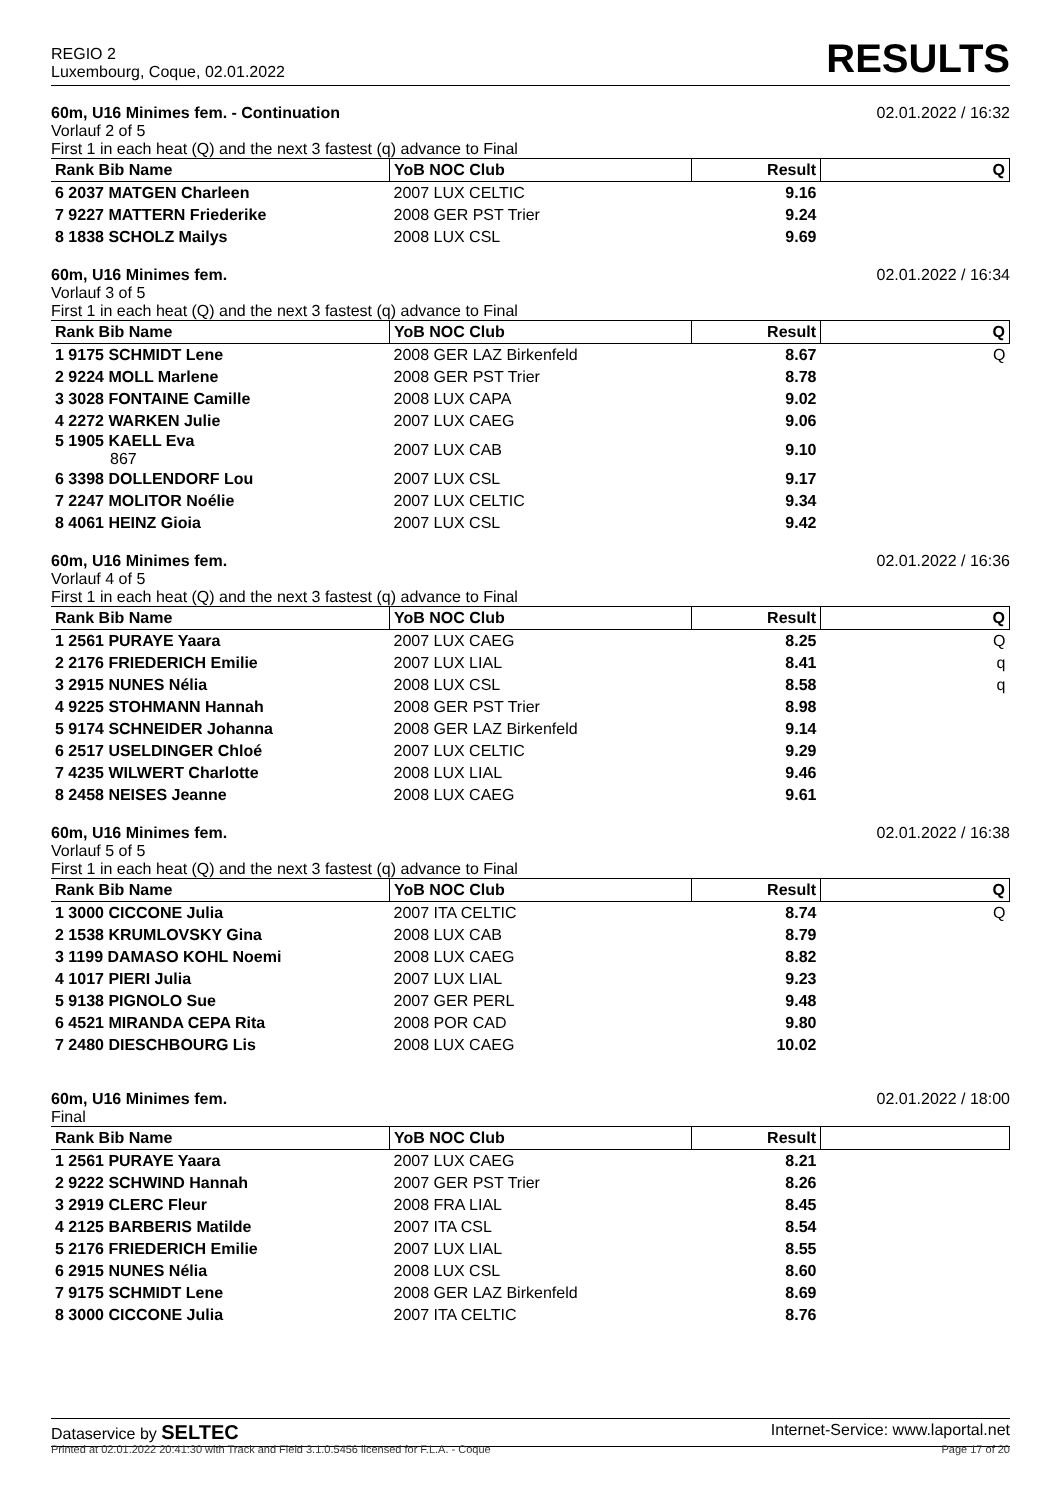REGIO 2
Luxembourg, Coque, 02.01.2022
RESULTS
60m, U16 Minimes fem. - Continuation 02.01.2022 / 16:32
Vorlauf 2 of 5
First 1 in each heat (Q) and the next 3 fastest (q) advance to Final
| Rank Bib Name | YoB NOC Club | Result | Q |
| --- | --- | --- | --- |
| 6 2037 MATGEN Charleen | 2007 LUX CELTIC | 9.16 | |
| 7 9227 MATTERN Friederike | 2008 GER PST Trier | 9.24 | |
| 8 1838 SCHOLZ Mailys | 2008 LUX CSL | 9.69 | |
60m, U16 Minimes fem. 02.01.2022 / 16:34
Vorlauf 3 of 5
First 1 in each heat (Q) and the next 3 fastest (q) advance to Final
| Rank Bib Name | YoB NOC Club | Result | Q |
| --- | --- | --- | --- |
| 1 9175 SCHMIDT Lene | 2008 GER LAZ Birkenfeld | 8.67 | Q |
| 2 9224 MOLL Marlene | 2008 GER PST Trier | 8.78 | |
| 3 3028 FONTAINE Camille | 2008 LUX CAPA | 9.02 | |
| 4 2272 WARKEN Julie | 2007 LUX CAEG | 9.06 | |
| 5 1905 KAELL Eva 867 | 2007 LUX CAB | 9.10 | |
| 6 3398 DOLLENDORF Lou | 2007 LUX CSL | 9.17 | |
| 7 2247 MOLITOR Noélie | 2007 LUX CELTIC | 9.34 | |
| 8 4061 HEINZ Gioia | 2007 LUX CSL | 9.42 | |
60m, U16 Minimes fem. 02.01.2022 / 16:36
Vorlauf 4 of 5
First 1 in each heat (Q) and the next 3 fastest (q) advance to Final
| Rank Bib Name | YoB NOC Club | Result | Q |
| --- | --- | --- | --- |
| 1 2561 PURAYE Yaara | 2007 LUX CAEG | 8.25 | Q |
| 2 2176 FRIEDERICH Emilie | 2007 LUX LIAL | 8.41 | q |
| 3 2915 NUNES Nélia | 2008 LUX CSL | 8.58 | q |
| 4 9225 STOHMANN Hannah | 2008 GER PST Trier | 8.98 | |
| 5 9174 SCHNEIDER Johanna | 2008 GER LAZ Birkenfeld | 9.14 | |
| 6 2517 USELDINGER Chloé | 2007 LUX CELTIC | 9.29 | |
| 7 4235 WILWERT Charlotte | 2008 LUX LIAL | 9.46 | |
| 8 2458 NEISES Jeanne | 2008 LUX CAEG | 9.61 | |
60m, U16 Minimes fem. 02.01.2022 / 16:38
Vorlauf 5 of 5
First 1 in each heat (Q) and the next 3 fastest (q) advance to Final
| Rank Bib Name | YoB NOC Club | Result | Q |
| --- | --- | --- | --- |
| 1 3000 CICCONE Julia | 2007 ITA CELTIC | 8.74 | Q |
| 2 1538 KRUMLOVSKY Gina | 2008 LUX CAB | 8.79 | |
| 3 1199 DAMASO KOHL Noemi | 2008 LUX CAEG | 8.82 | |
| 4 1017 PIERI Julia | 2007 LUX LIAL | 9.23 | |
| 5 9138 PIGNOLO Sue | 2007 GER PERL | 9.48 | |
| 6 4521 MIRANDA CEPA Rita | 2008 POR CAD | 9.80 | |
| 7 2480 DIESCHBOURG Lis | 2008 LUX CAEG | 10.02 | |
60m, U16 Minimes fem. 02.01.2022 / 18:00
Final
| Rank Bib Name | YoB NOC Club | Result | |
| --- | --- | --- | --- |
| 1 2561 PURAYE Yaara | 2007 LUX CAEG | 8.21 | |
| 2 9222 SCHWIND Hannah | 2007 GER PST Trier | 8.26 | |
| 3 2919 CLERC Fleur | 2008 FRA LIAL | 8.45 | |
| 4 2125 BARBERIS Matilde | 2007 ITA CSL | 8.54 | |
| 5 2176 FRIEDERICH Emilie | 2007 LUX LIAL | 8.55 | |
| 6 2915 NUNES Nélia | 2008 LUX CSL | 8.60 | |
| 7 9175 SCHMIDT Lene | 2008 GER LAZ Birkenfeld | 8.69 | |
| 8 3000 CICCONE Julia | 2007 ITA CELTIC | 8.76 | |
Dataservice by SELTEC Internet-Service: www.laportal.net
Printed at 02.01.2022 20:41:30 with Track and Field 3.1.0.5456 licensed for F.L.A. - Coque Page 17 of 20